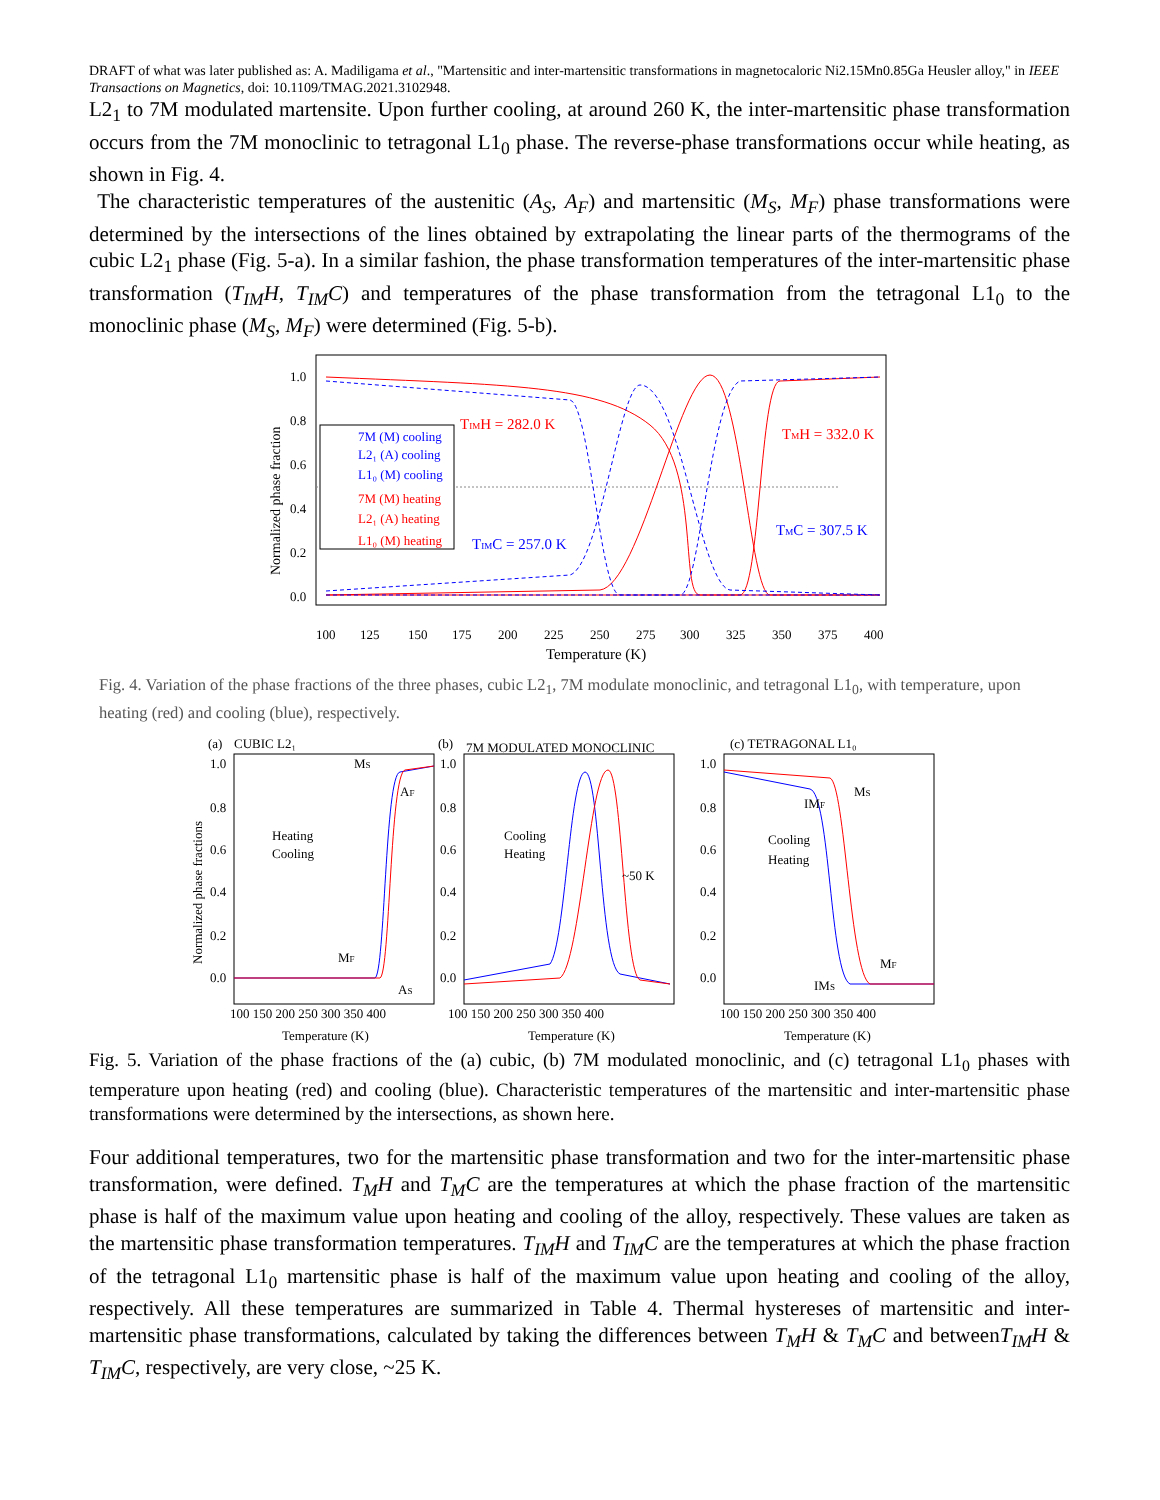DRAFT of what was later published as: A. Madiligama et al., "Martensitic and inter-martensitic transformations in magnetocaloric Ni2.15Mn0.85Ga Heusler alloy," in IEEE Transactions on Magnetics, doi: 10.1109/TMAG.2021.3102948.
L2<sub>1</sub> to 7M modulated martensite. Upon further cooling, at around 260 K, the inter-martensitic phase transformation occurs from the 7M monoclinic to tetragonal L1<sub>0</sub> phase. The reverse-phase transformations occur while heating, as shown in Fig. 4.
The characteristic temperatures of the austenitic (A<sub>S</sub>, A<sub>F</sub>) and martensitic (M<sub>S</sub>, M<sub>F</sub>) phase transformations were determined by the intersections of the lines obtained by extrapolating the linear parts of the thermograms of the cubic L2<sub>1</sub> phase (Fig. 5-a). In a similar fashion, the phase transformation temperatures of the inter-martensitic phase transformation (T<sub>IM</sub>H, T<sub>IM</sub>C) and temperatures of the phase transformation from the tetragonal L1<sub>0</sub> to the monoclinic phase (M<sub>S</sub>, M<sub>F</sub>) were determined (Fig. 5-b).
1.0
0.8
0.6
0.4
0.2
0.0
Normalized phase fraction
100
125
150
175
200
225
250
275
300
325
350
375
400
Temperature (K)
7M (M) cooling
L2₁ (A) cooling
L1₀ (M) cooling
7M (M) heating
L2₁ (A) heating
L1₀ (M) heating
TIMH = 282.0 K
TMH = 332.0 K
TIMC = 257.0 K
TMC = 307.5 K
Fig. 4. Variation of the phase fractions of the three phases, cubic L2<sub>1</sub>, 7M modulate monoclinic, and tetragonal L1<sub>0</sub>, with temperature, upon heating (red) and cooling (blue), respectively.
Normalized phase fractions
(a)
CUBIC L2₁
1.0
0.8
0.6
0.4
0.2
0.0
Heating
Cooling
MS
AF
MF
AS
100 150 200 250 300 350 400
Temperature (K)
(b)
7M MODULATED MONOCLINIC
1.0
0.8
0.6
0.4
0.2
0.0
Cooling
Heating
~50 K
100 150 200 250 300 350 400
Temperature (K)
(c) TETRAGONAL L1₀
1.0
0.8
0.6
0.4
0.2
0.0
Cooling
Heating
IMF
MS
MF
IMS
100 150 200 250 300 350 400
Temperature (K)
Fig. 5. Variation of the phase fractions of the (a) cubic, (b) 7M modulated monoclinic, and (c) tetragonal L1<sub>0</sub> phases with temperature upon heating (red) and cooling (blue). Characteristic temperatures of the martensitic and inter-martensitic phase transformations were determined by the intersections, as shown here.
Four additional temperatures, two for the martensitic phase transformation and two for the inter-martensitic phase transformation, were defined. T<sub>M</sub>H and T<sub>M</sub>C are the temperatures at which the phase fraction of the martensitic phase is half of the maximum value upon heating and cooling of the alloy, respectively. These values are taken as the martensitic phase transformation temperatures. T<sub>IM</sub>H and T<sub>IM</sub>C are the temperatures at which the phase fraction of the tetragonal L1<sub>0</sub> martensitic phase is half of the maximum value upon heating and cooling of the alloy, respectively. All these temperatures are summarized in Table 4. Thermal hystereses of martensitic and inter-martensitic phase transformations, calculated by taking the differences between T<sub>M</sub>H & T<sub>M</sub>C and betweenT<sub>IM</sub>H & T<sub>IM</sub>C, respectively, are very close, ~25 K.